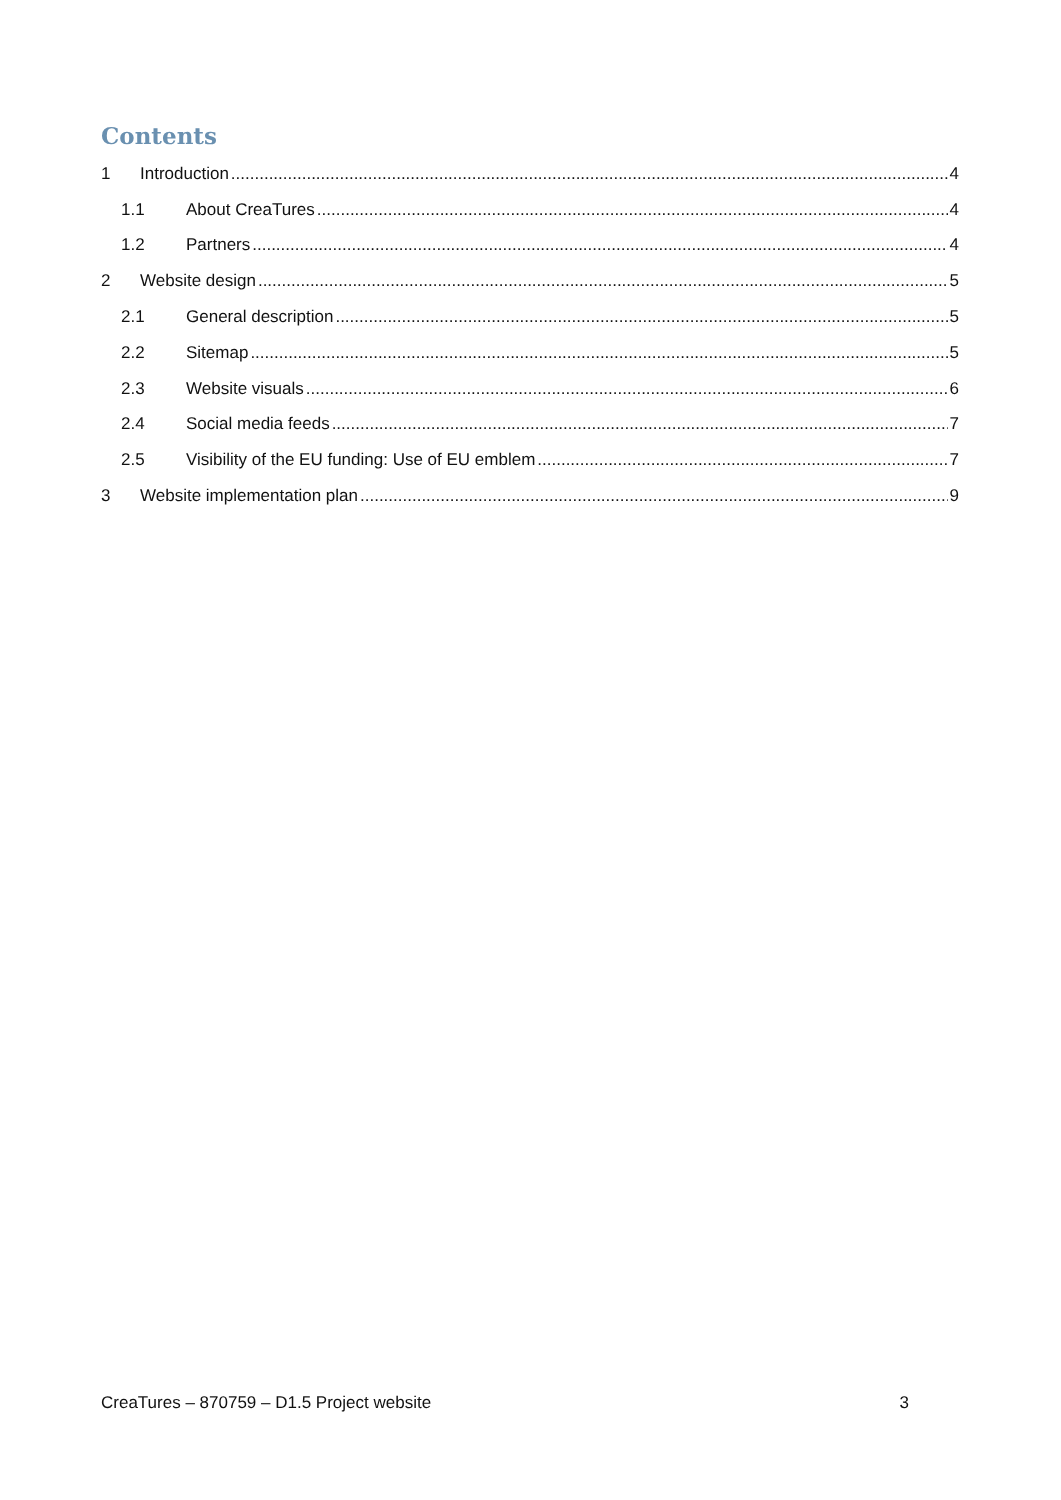Contents
1 Introduction 4
1.1 About CreaTures 4
1.2 Partners 4
2 Website design 5
2.1 General description 5
2.2 Sitemap 5
2.3 Website visuals 6
2.4 Social media feeds 7
2.5 Visibility of the EU funding: Use of EU emblem 7
3 Website implementation plan 9
CreaTures – 870759 – D1.5 Project website 3